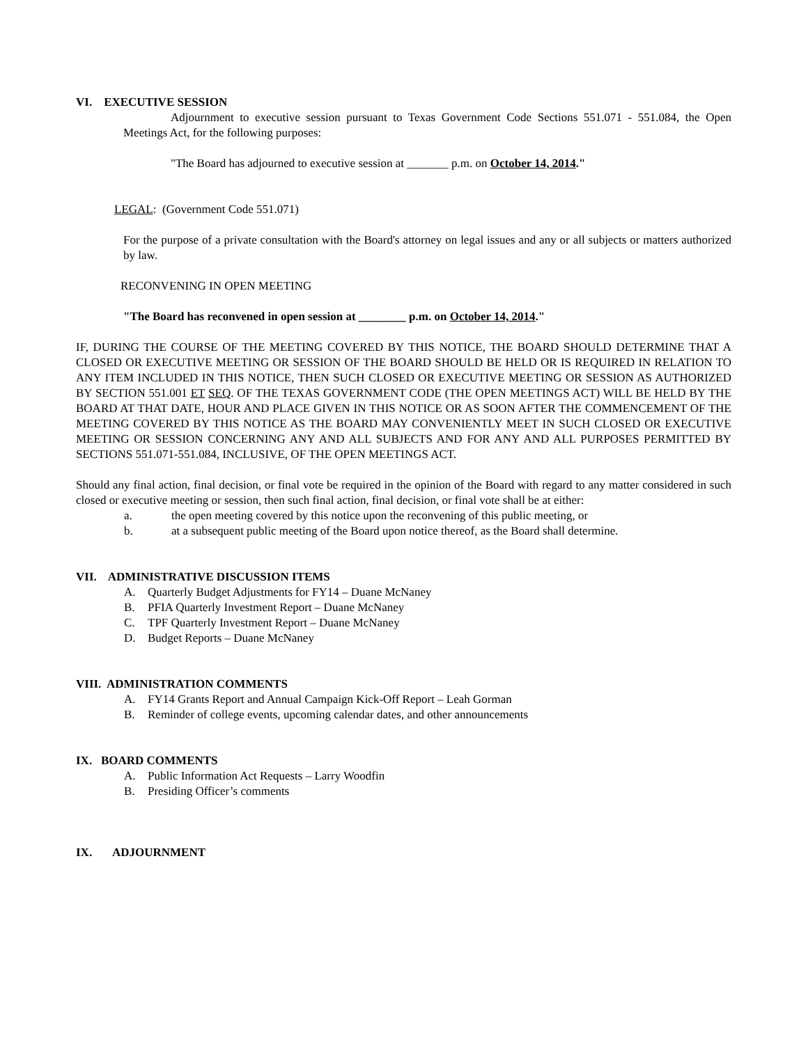VI. EXECUTIVE SESSION
Adjournment to executive session pursuant to Texas Government Code Sections 551.071 - 551.084, the Open Meetings Act, for the following purposes:
"The Board has adjourned to executive session at _______ p.m. on October 14, 2014."
LEGAL: (Government Code 551.071)
For the purpose of a private consultation with the Board's attorney on legal issues and any or all subjects or matters authorized by law.
RECONVENING IN OPEN MEETING
"The Board has reconvened in open session at ________ p.m. on October 14, 2014."
IF, DURING THE COURSE OF THE MEETING COVERED BY THIS NOTICE, THE BOARD SHOULD DETERMINE THAT A CLOSED OR EXECUTIVE MEETING OR SESSION OF THE BOARD SHOULD BE HELD OR IS REQUIRED IN RELATION TO ANY ITEM INCLUDED IN THIS NOTICE, THEN SUCH CLOSED OR EXECUTIVE MEETING OR SESSION AS AUTHORIZED BY SECTION 551.001 ET SEQ. OF THE TEXAS GOVERNMENT CODE (THE OPEN MEETINGS ACT) WILL BE HELD BY THE BOARD AT THAT DATE, HOUR AND PLACE GIVEN IN THIS NOTICE OR AS SOON AFTER THE COMMENCEMENT OF THE MEETING COVERED BY THIS NOTICE AS THE BOARD MAY CONVENIENTLY MEET IN SUCH CLOSED OR EXECUTIVE MEETING OR SESSION CONCERNING ANY AND ALL SUBJECTS AND FOR ANY AND ALL PURPOSES PERMITTED BY SECTIONS 551.071-551.084, INCLUSIVE, OF THE OPEN MEETINGS ACT.
Should any final action, final decision, or final vote be required in the opinion of the Board with regard to any matter considered in such closed or executive meeting or session, then such final action, final decision, or final vote shall be at either:
a. the open meeting covered by this notice upon the reconvening of this public meeting, or
b. at a subsequent public meeting of the Board upon notice thereof, as the Board shall determine.
VII. ADMINISTRATIVE DISCUSSION ITEMS
A. Quarterly Budget Adjustments for FY14 – Duane McNaney
B. PFIA Quarterly Investment Report – Duane McNaney
C. TPF Quarterly Investment Report – Duane McNaney
D. Budget Reports – Duane McNaney
VIII. ADMINISTRATION COMMENTS
A. FY14 Grants Report and Annual Campaign Kick-Off Report – Leah Gorman
B. Reminder of college events, upcoming calendar dates, and other announcements
IX. BOARD COMMENTS
A. Public Information Act Requests – Larry Woodfin
B. Presiding Officer’s comments
IX. ADJOURNMENT